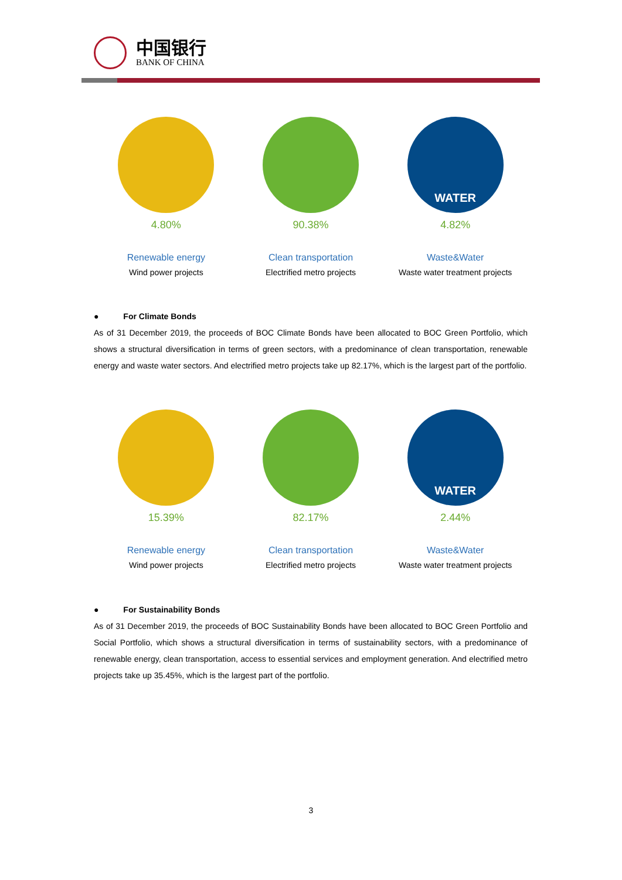中国银行
BANK OF CHINA
4.80%
Renewable energy
Wind power projects
90.38%
Clean transportation
Electrified metro projects
WATER
4.82%
Waste&Water
Waste water treatment projects
● For Climate Bonds
As of 31 December 2019, the proceeds of BOC Climate Bonds have been allocated to BOC Green Portfolio, which shows a structural diversification in terms of green sectors, with a predominance of clean transportation, renewable energy and waste water sectors. And electrified metro projects take up 82.17%, which is the largest part of the portfolio.
15.39%
Renewable energy
Wind power projects
82.17%
Clean transportation
Electrified metro projects
WATER
2.44%
Waste&Water
Waste water treatment projects
● For Sustainability Bonds
As of 31 December 2019, the proceeds of BOC Sustainability Bonds have been allocated to BOC Green Portfolio and Social Portfolio, which shows a structural diversification in terms of sustainability sectors, with a predominance of renewable energy, clean transportation, access to essential services and employment generation. And electrified metro projects take up 35.45%, which is the largest part of the portfolio.
3